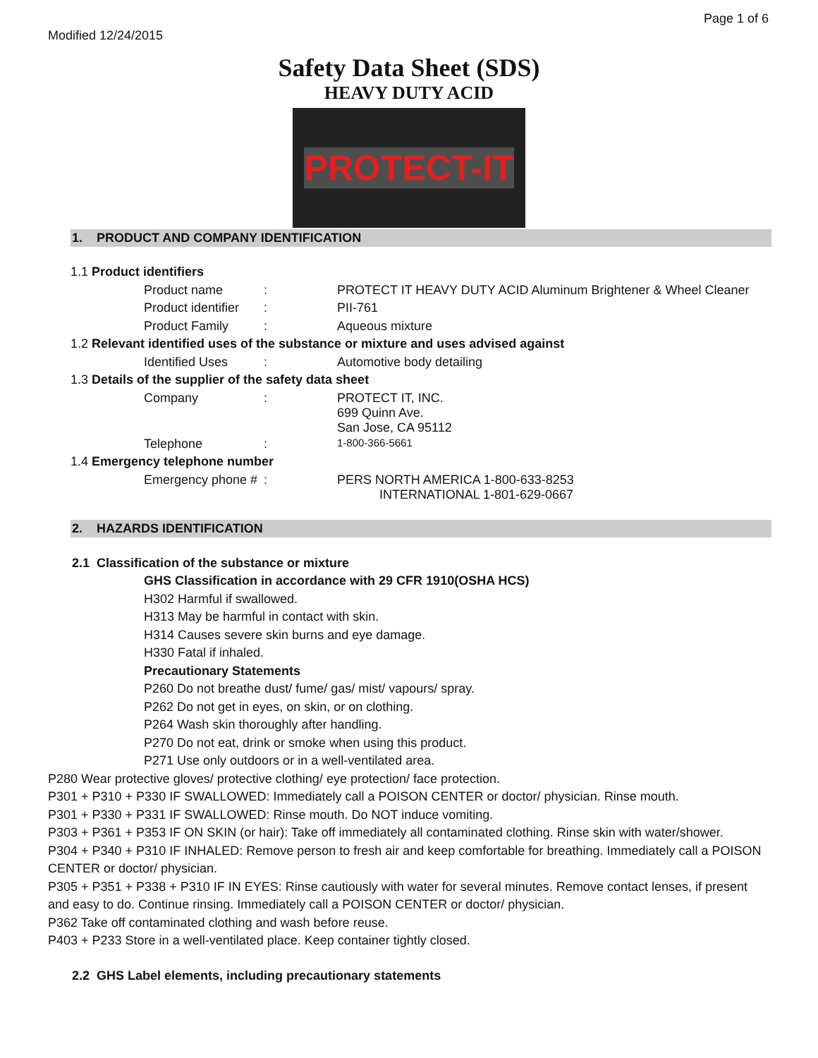Page 1 of 6
Modified 12/24/2015
Safety Data Sheet (SDS)
HEAVY DUTY ACID
PROTECT-IT
1. PRODUCT AND COMPANY IDENTIFICATION
| 1.1 Product identifiers | | | |
| | Product name | : | PROTECT IT HEAVY DUTY ACID Aluminum Brightener & Wheel Cleaner |
| | Product identifier | : | PII-761 |
| | Product Family | : | Aqueous mixture |
| 1.2 Relevant identified uses of the substance or mixture and uses advised against | | | |
| | Identified Uses | : | Automotive body detailing |
| 1.3 Details of the supplier of the safety data sheet | | | |
| | Company | : | PROTECT IT, INC. 699 Quinn Ave. San Jose, CA 95112 |
| | Telephone | : | 1-800-366-5661 |
| 1.4 Emergency telephone number | | | |
| | Emergency phone # | : | PERS NORTH AMERICA 1-800-633-8253 INTERNATIONAL 1-801-629-0667 |
2. HAZARDS IDENTIFICATION
2.1 Classification of the substance or mixture
GHS Classification in accordance with 29 CFR 1910(OSHA HCS)
H302 Harmful if swallowed.
H313 May be harmful in contact with skin.
H314 Causes severe skin burns and eye damage.
H330 Fatal if inhaled.
Precautionary Statements
P260 Do not breathe dust/ fume/ gas/ mist/ vapours/ spray.
P262 Do not get in eyes, on skin, or on clothing.
P264 Wash skin thoroughly after handling.
P270 Do not eat, drink or smoke when using this product.
P271 Use only outdoors or in a well-ventilated area.
P280 Wear protective gloves/ protective clothing/ eye protection/ face protection.
P301 + P310 + P330 IF SWALLOWED: Immediately call a POISON CENTER or doctor/ physician. Rinse mouth.
P301 + P330 + P331 IF SWALLOWED: Rinse mouth. Do NOT induce vomiting.
P303 + P361 + P353 IF ON SKIN (or hair): Take off immediately all contaminated clothing. Rinse skin with water/shower.
P304 + P340 + P310 IF INHALED: Remove person to fresh air and keep comfortable for breathing. Immediately call a POISON CENTER or doctor/ physician.
P305 + P351 + P338 + P310 IF IN EYES: Rinse cautiously with water for several minutes. Remove contact lenses, if present and easy to do. Continue rinsing. Immediately call a POISON CENTER or doctor/ physician.
P362 Take off contaminated clothing and wash before reuse.
P403 + P233 Store in a well-ventilated place. Keep container tightly closed.
2.2 GHS Label elements, including precautionary statements